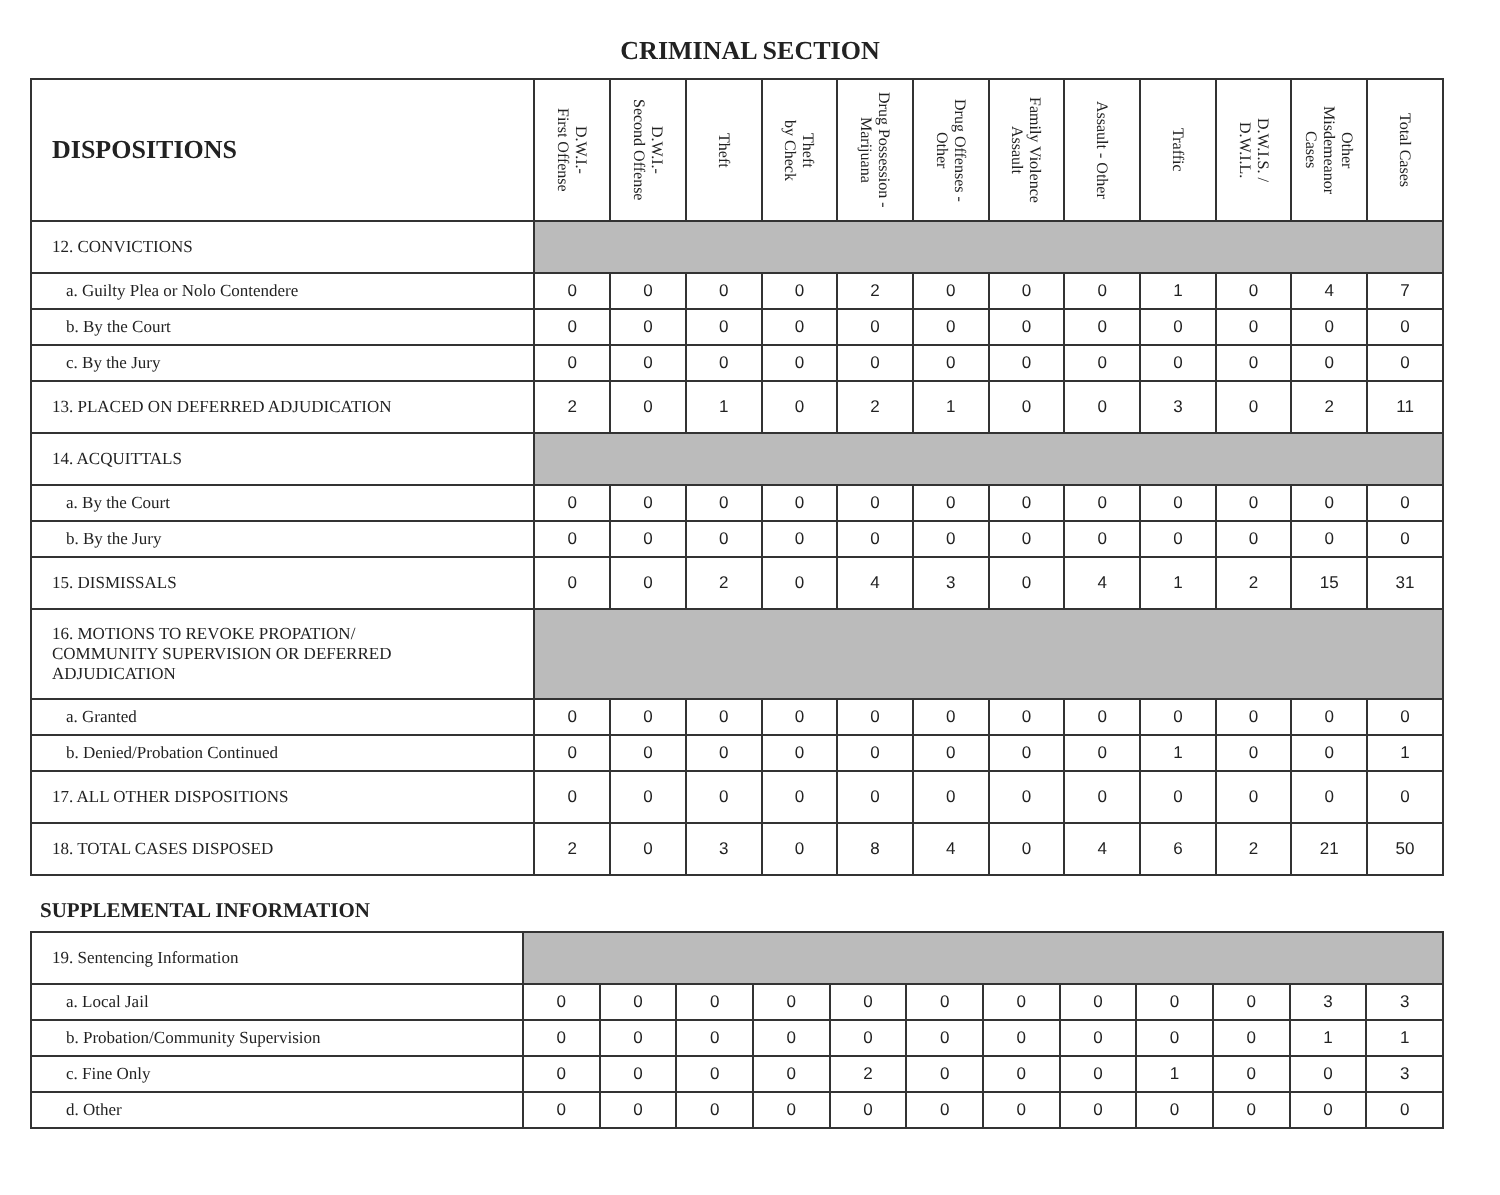CRIMINAL SECTION
| DISPOSITIONS | D.W.I.- First Offense | D.W.I.- Second Offense | Theft | Theft by Check | Drug Possession - Marijuana | Drug Offenses - Other | Family Violence Assault | Assault - Other | Traffic | D.W.I.S. / D.W.I.L. | Other Misdemeanor Cases | Total Cases |
| --- | --- | --- | --- | --- | --- | --- | --- | --- | --- | --- | --- | --- |
| 12. CONVICTIONS | | | | | | | | | | | | |
| a. Guilty Plea or Nolo Contendere | 0 | 0 | 0 | 0 | 2 | 0 | 0 | 0 | 1 | 0 | 4 | 7 |
| b. By the Court | 0 | 0 | 0 | 0 | 0 | 0 | 0 | 0 | 0 | 0 | 0 | 0 |
| c. By the Jury | 0 | 0 | 0 | 0 | 0 | 0 | 0 | 0 | 0 | 0 | 0 | 0 |
| 13. PLACED ON DEFERRED ADJUDICATION | 2 | 0 | 1 | 0 | 2 | 1 | 0 | 0 | 3 | 0 | 2 | 11 |
| 14. ACQUITTALS | | | | | | | | | | | | |
| a. By the Court | 0 | 0 | 0 | 0 | 0 | 0 | 0 | 0 | 0 | 0 | 0 | 0 |
| b. By the Jury | 0 | 0 | 0 | 0 | 0 | 0 | 0 | 0 | 0 | 0 | 0 | 0 |
| 15. DISMISSALS | 0 | 0 | 2 | 0 | 4 | 3 | 0 | 4 | 1 | 2 | 15 | 31 |
| 16. MOTIONS TO REVOKE PROPATION/ COMMUNITY SUPERVISION OR DEFERRED ADJUDICATION | | | | | | | | | | | | |
| a. Granted | 0 | 0 | 0 | 0 | 0 | 0 | 0 | 0 | 0 | 0 | 0 | 0 |
| b. Denied/Probation Continued | 0 | 0 | 0 | 0 | 0 | 0 | 0 | 0 | 1 | 0 | 0 | 1 |
| 17. ALL OTHER DISPOSITIONS | 0 | 0 | 0 | 0 | 0 | 0 | 0 | 0 | 0 | 0 | 0 | 0 |
| 18. TOTAL CASES DISPOSED | 2 | 0 | 3 | 0 | 8 | 4 | 0 | 4 | 6 | 2 | 21 | 50 |
SUPPLEMENTAL INFORMATION
| 19. Sentencing Information | | | | | | | | | | | | |
| a. Local Jail | 0 | 0 | 0 | 0 | 0 | 0 | 0 | 0 | 0 | 0 | 3 | 3 |
| b. Probation/Community Supervision | 0 | 0 | 0 | 0 | 0 | 0 | 0 | 0 | 0 | 0 | 1 | 1 |
| c. Fine Only | 0 | 0 | 0 | 0 | 2 | 0 | 0 | 0 | 1 | 0 | 0 | 3 |
| d. Other | 0 | 0 | 0 | 0 | 0 | 0 | 0 | 0 | 0 | 0 | 0 | 0 |